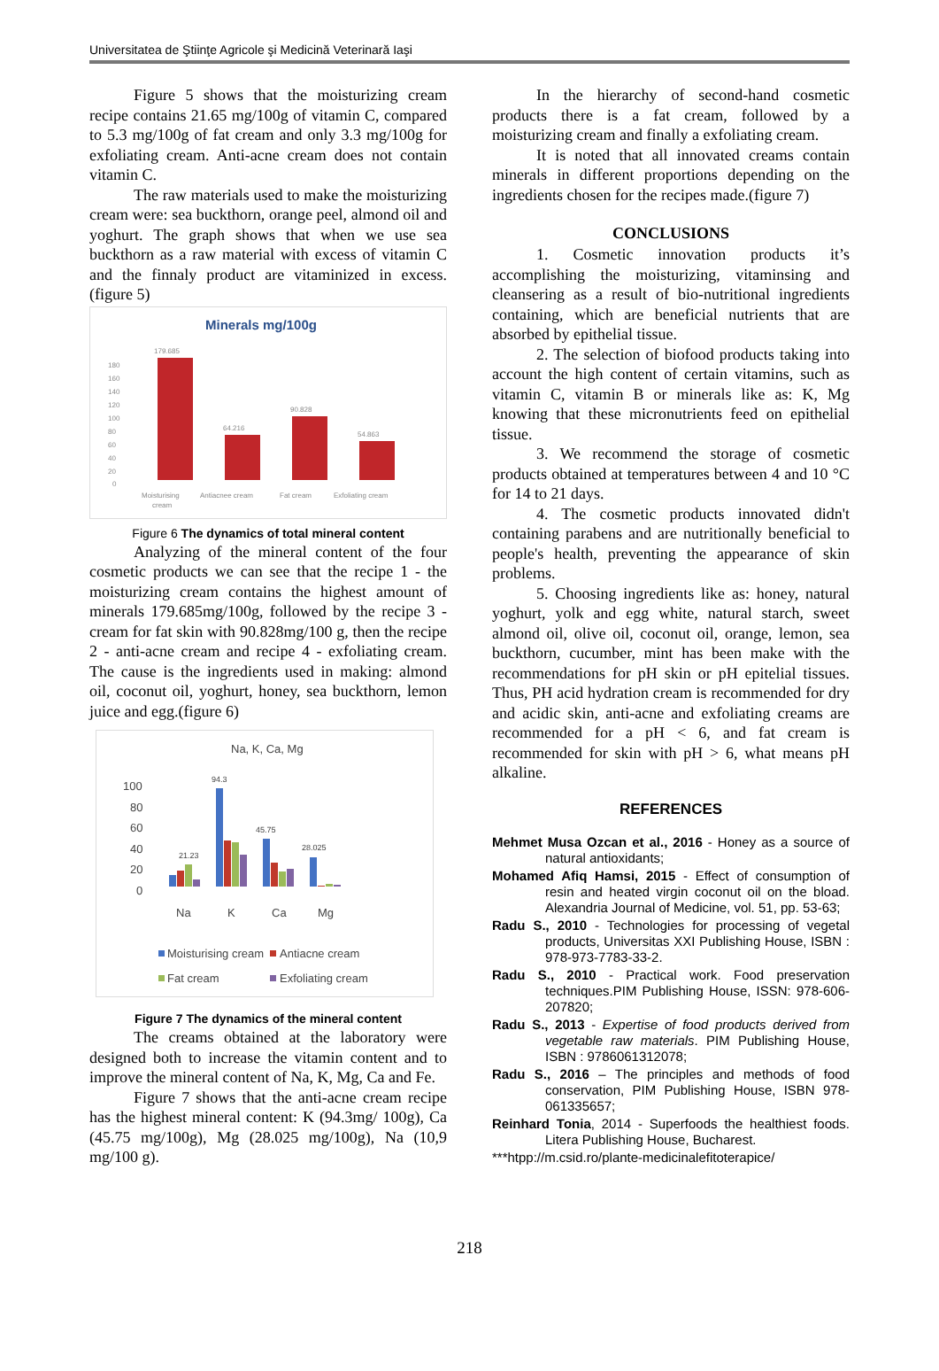Universitatea de Ştiinţe Agricole şi Medicină Veterinară Iaşi
Figure 5 shows that the moisturizing cream recipe contains 21.65 mg/100g of vitamin C, compared to 5.3 mg/100g of fat cream and only 3.3 mg/100g for exfoliating cream. Anti-acne cream does not contain vitamin C.
The raw materials used to make the moisturizing cream were: sea buckthorn, orange peel, almond oil and yoghurt. The graph shows that when we use sea buckthorn as a raw material with excess of vitamin C and the finnaly product are vitaminized in excess.(figure 5)
Minerals mg/100g
180
160
140
120
100
80
60
40
20
0
179.685
64.216
90.828
54.863
Moisturising
cream
Antiacnee cream
Fat cream
Exfoliating cream
Figure 6 The dynamics of total mineral content
Analyzing of the mineral content of the four cosmetic products we can see that the recipe 1 - the moisturizing cream contains the highest amount of minerals 179.685mg/100g, followed by the recipe 3 - cream for fat skin with 90.828mg/100 g, then the recipe 2 - anti-acne cream and recipe 4 - exfoliating cream. The cause is the ingredients used in making: almond oil, coconut oil, yoghurt, honey, sea buckthorn, lemon juice and egg.(figure 6)
Na, K, Ca, Mg
100
80
60
40
20
0
94.3
45.75
28.025
21.23
Na
K
Ca
Mg
Moisturising cream
Antiacne cream
Fat cream
Exfoliating cream
Figure 7 The dynamics of the mineral content
The creams obtained at the laboratory were designed both to increase the vitamin content and to improve the mineral content of Na, K, Mg, Ca and Fe.
Figure 7 shows that the anti-acne cream recipe has the highest mineral content: K (94.3mg/ 100g), Ca (45.75 mg/100g), Mg (28.025 mg/100g), Na (10,9 mg/100 g).
In the hierarchy of second-hand cosmetic products there is a fat cream, followed by a moisturizing cream and finally a exfoliating cream.
It is noted that all innovated creams contain minerals in different proportions depending on the ingredients chosen for the recipes made.(figure 7)
CONCLUSIONS
1. Cosmetic innovation products it’s accomplishing the moisturizing, vitaminsing and cleansering as a result of bio-nutritional ingredients containing, which are beneficial nutrients that are absorbed by epithelial tissue.
2. The selection of biofood products taking into account the high content of certain vitamins, such as vitamin C, vitamin B or minerals like as: K, Mg knowing that these micronutrients feed on epithelial tissue.
3. We recommend the storage of cosmetic products obtained at temperatures between 4 and 10 °C for 14 to 21 days.
4. The cosmetic products innovated didn't containing parabens and are nutritionally beneficial to people's health, preventing the appearance of skin problems.
5. Choosing ingredients like as: honey, natural yoghurt, yolk and egg white, natural starch, sweet almond oil, olive oil, coconut oil, orange, lemon, sea buckthorn, cucumber, mint has been make with the recommendations for pH skin or pH epitelial tissues. Thus, PH acid hydration cream is recommended for dry and acidic skin, anti-acne and exfoliating creams are recommended for a pH < 6, and fat cream is recommended for skin with pH > 6, what means pH alkaline.
REFERENCES
Mehmet Musa Ozcan et al., 2016 - Honey as a source of natural antioxidants;
Mohamed Afiq Hamsi, 2015 - Effect of consumption of resin and heated virgin coconut oil on the bload. Alexandria Journal of Medicine, vol. 51, pp. 53-63;
Radu S., 2010 - Technologies for processing of vegetal products, Universitas XXI Publishing House, ISBN : 978-973-7783-33-2.
Radu S., 2010 - Practical work. Food preservation techniques.PIM Publishing House, ISSN: 978-606-207820;
Radu S., 2013 - Expertise of food products derived from vegetable raw materials. PIM Publishing House, ISBN : 9786061312078;
Radu S., 2016 – The principles and methods of food conservation, PIM Publishing House, ISBN 978-061335657;
Reinhard Tonia, 2014 - Superfoods the healthiest foods. Litera Publishing House, Bucharest.
***htpp://m.csid.ro/plante-medicinalefitoterapice/
218